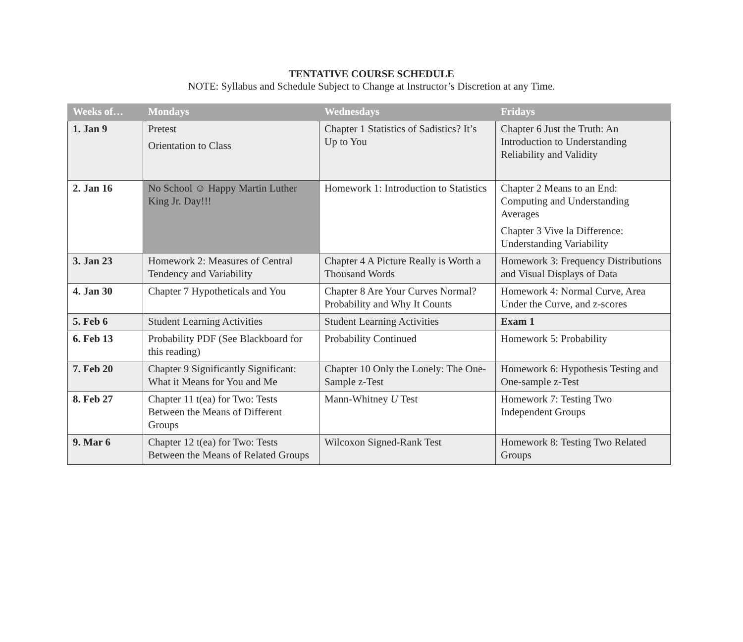TENTATIVE COURSE SCHEDULE
NOTE: Syllabus and Schedule Subject to Change at Instructor’s Discretion at any Time.
| Weeks of… | Mondays | Wednesdays | Fridays |
| --- | --- | --- | --- |
| 1. Jan 9 | Pretest Orientation to Class | Chapter 1 Statistics of Sadistics? It’s Up to You | Chapter 6 Just the Truth: An Introduction to Understanding Reliability and Validity |
| 2. Jan 16 | No School ☺ Happy Martin Luther King Jr. Day!!! | Homework 1: Introduction to Statistics | Chapter 2 Means to an End: Computing and Understanding Averages Chapter 3 Vive la Difference: Understanding Variability |
| 3. Jan 23 | Homework 2: Measures of Central Tendency and Variability | Chapter 4 A Picture Really is Worth a Thousand Words | Homework 3: Frequency Distributions and Visual Displays of Data |
| 4. Jan 30 | Chapter 7 Hypotheticals and You | Chapter 8 Are Your Curves Normal? Probability and Why It Counts | Homework 4: Normal Curve, Area Under the Curve, and z-scores |
| 5. Feb 6 | Student Learning Activities | Student Learning Activities | Exam 1 |
| 6. Feb 13 | Probability PDF (See Blackboard for this reading) | Probability Continued | Homework 5: Probability |
| 7. Feb 20 | Chapter 9 Significantly Significant: What it Means for You and Me | Chapter 10 Only the Lonely: The One-Sample z-Test | Homework 6: Hypothesis Testing and One-sample z-Test |
| 8. Feb 27 | Chapter 11 t(ea) for Two: Tests Between the Means of Different Groups | Mann-Whitney U Test | Homework 7: Testing Two Independent Groups |
| 9. Mar 6 | Chapter 12 t(ea) for Two: Tests Between the Means of Related Groups | Wilcoxon Signed-Rank Test | Homework 8: Testing Two Related Groups |